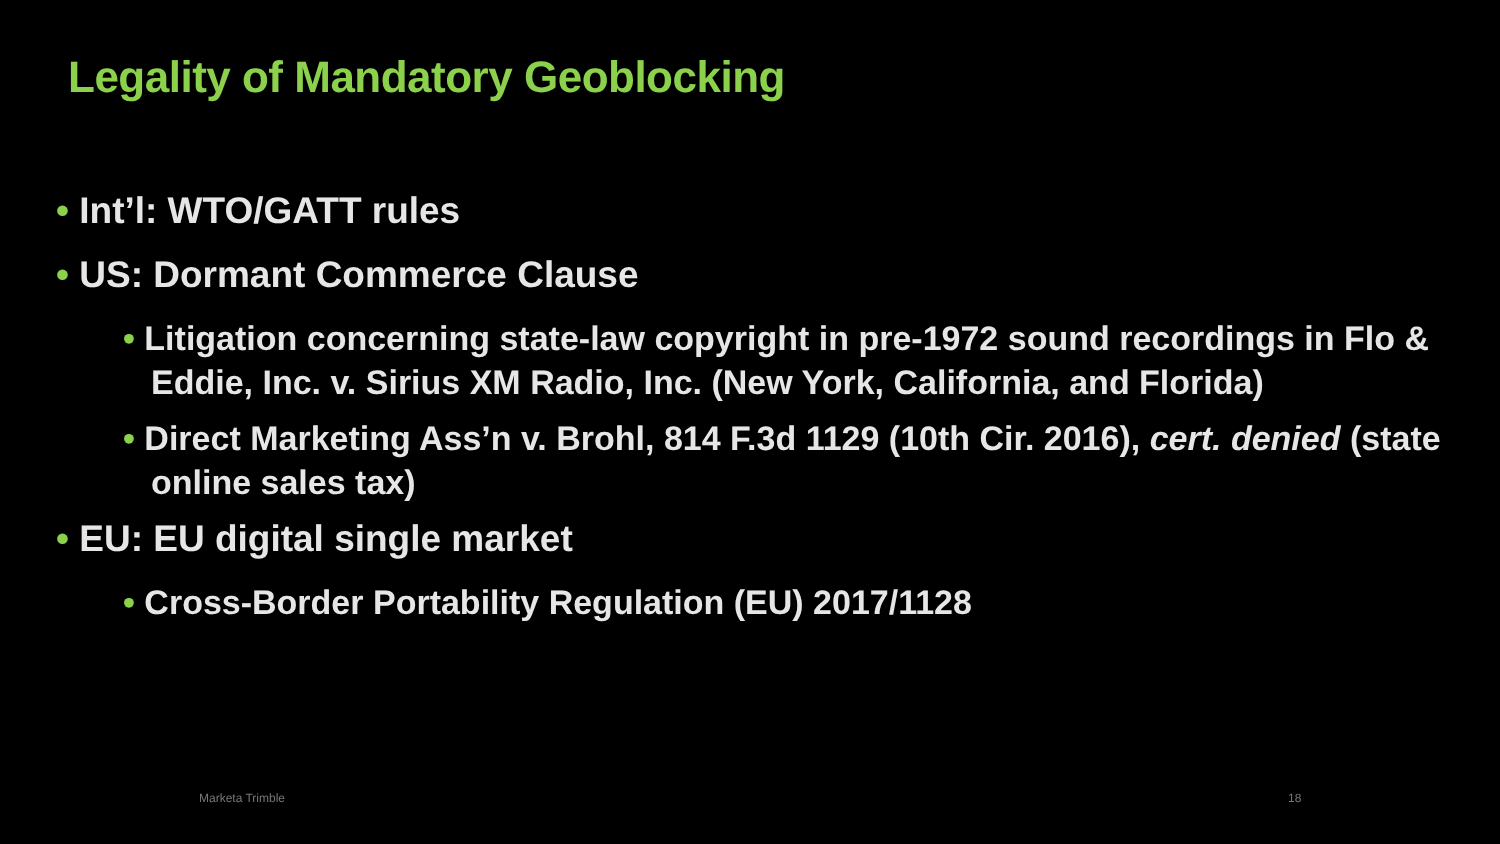Legality of Mandatory Geoblocking
• Int’l: WTO/GATT rules
• US: Dormant Commerce Clause
• Litigation concerning state-law copyright in pre-1972 sound recordings in Flo & Eddie, Inc. v. Sirius XM Radio, Inc. (New York, California, and Florida)
• Direct Marketing Ass’n v. Brohl, 814 F.3d 1129 (10th Cir. 2016), cert. denied (state online sales tax)
• EU: EU digital single market
• Cross-Border Portability Regulation (EU) 2017/1128
Marketa Trimble 18